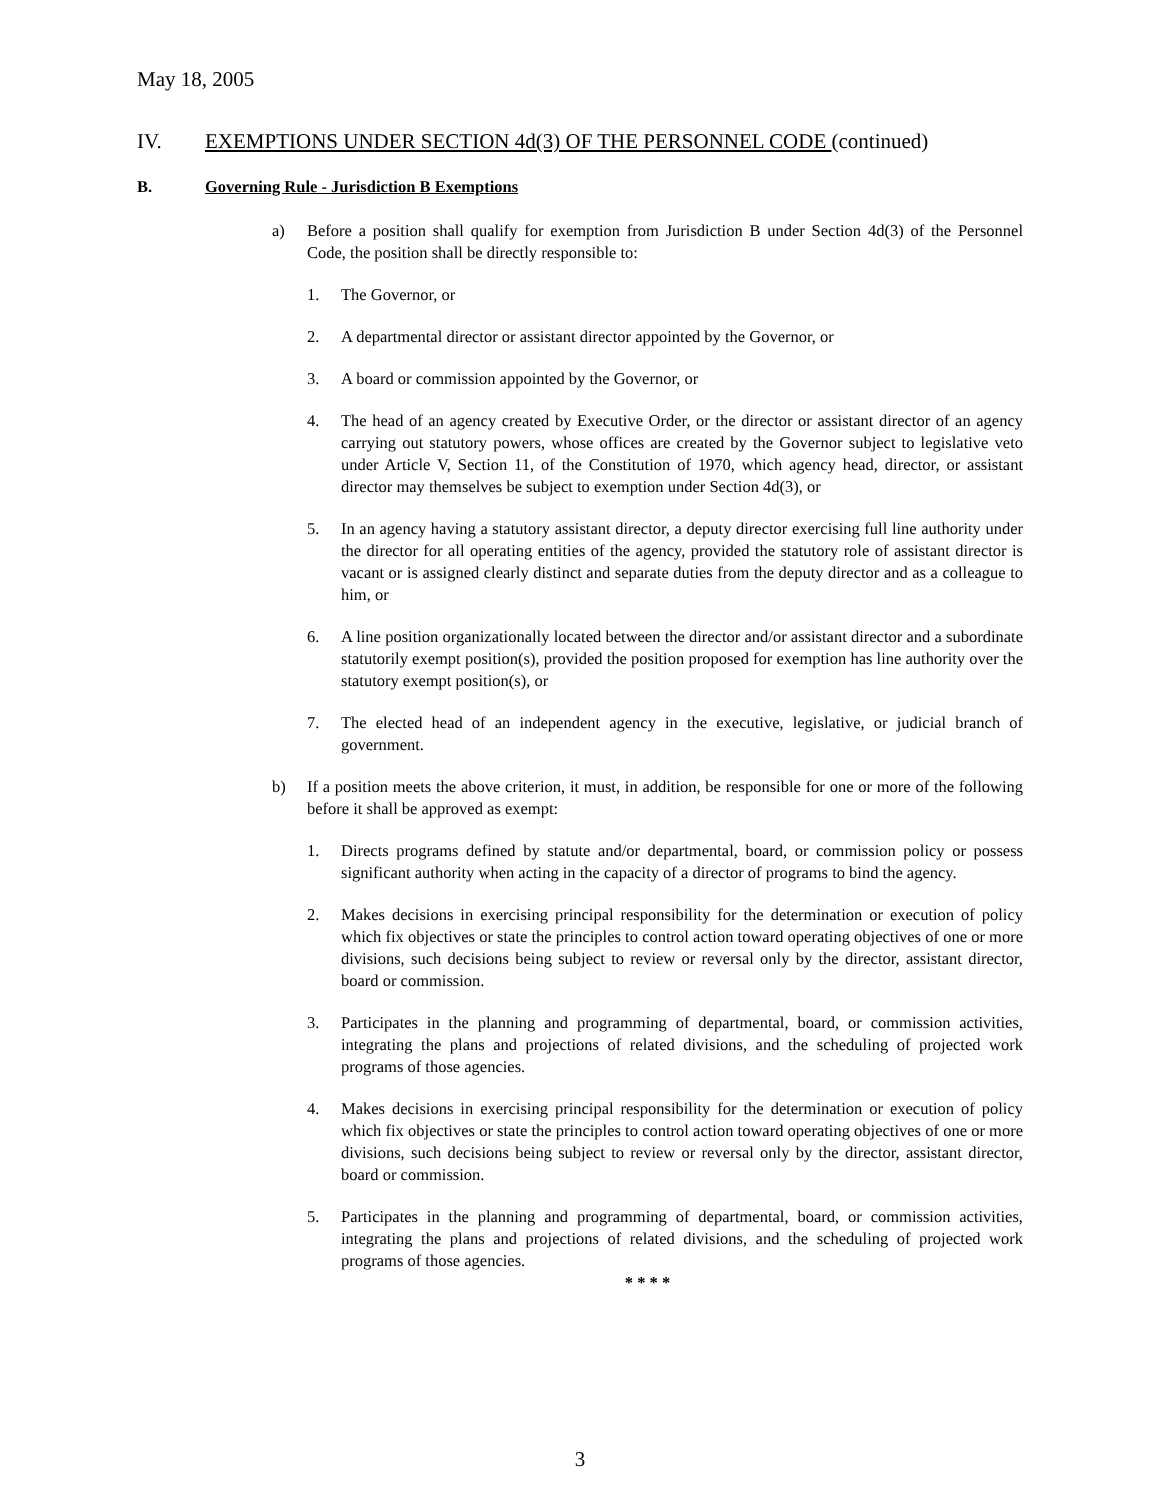May 18, 2005
IV. EXEMPTIONS UNDER SECTION 4d(3) OF THE PERSONNEL CODE (continued)
B. Governing Rule - Jurisdiction B Exemptions
a) Before a position shall qualify for exemption from Jurisdiction B under Section 4d(3) of the Personnel Code, the position shall be directly responsible to:
1. The Governor, or
2. A departmental director or assistant director appointed by the Governor, or
3. A board or commission appointed by the Governor, or
4. The head of an agency created by Executive Order, or the director or assistant director of an agency carrying out statutory powers, whose offices are created by the Governor subject to legislative veto under Article V, Section 11, of the Constitution of 1970, which agency head, director, or assistant director may themselves be subject to exemption under Section 4d(3), or
5. In an agency having a statutory assistant director, a deputy director exercising full line authority under the director for all operating entities of the agency, provided the statutory role of assistant director is vacant or is assigned clearly distinct and separate duties from the deputy director and as a colleague to him, or
6. A line position organizationally located between the director and/or assistant director and a subordinate statutorily exempt position(s), provided the position proposed for exemption has line authority over the statutory exempt position(s), or
7. The elected head of an independent agency in the executive, legislative, or judicial branch of government.
b) If a position meets the above criterion, it must, in addition, be responsible for one or more of the following before it shall be approved as exempt:
1. Directs programs defined by statute and/or departmental, board, or commission policy or possess significant authority when acting in the capacity of a director of programs to bind the agency.
2. Makes decisions in exercising principal responsibility for the determination or execution of policy which fix objectives or state the principles to control action toward operating objectives of one or more divisions, such decisions being subject to review or reversal only by the director, assistant director, board or commission.
3. Participates in the planning and programming of departmental, board, or commission activities, integrating the plans and projections of related divisions, and the scheduling of projected work programs of those agencies.
4. Makes decisions in exercising principal responsibility for the determination or execution of policy which fix objectives or state the principles to control action toward operating objectives of one or more divisions, such decisions being subject to review or reversal only by the director, assistant director, board or commission.
5. Participates in the planning and programming of departmental, board, or commission activities, integrating the plans and projections of related divisions, and the scheduling of projected work programs of those agencies.
* * * *
3